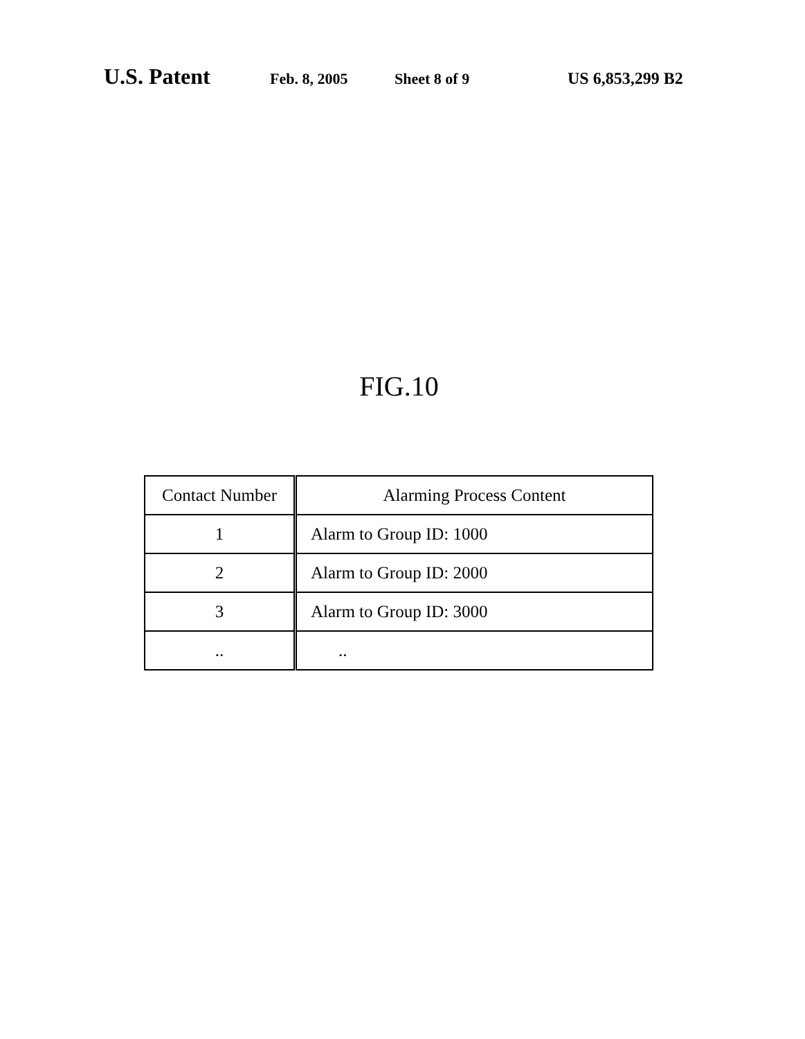U.S. Patent Feb. 8, 2005 Sheet 8 of 9 US 6,853,299 B2
FIG.10
| Contact Number | Alarming Process Content |
| --- | --- |
| 1 | Alarm to Group ID: 1000 |
| 2 | Alarm to Group ID: 2000 |
| 3 | Alarm to Group ID: 3000 |
| .. | .. |